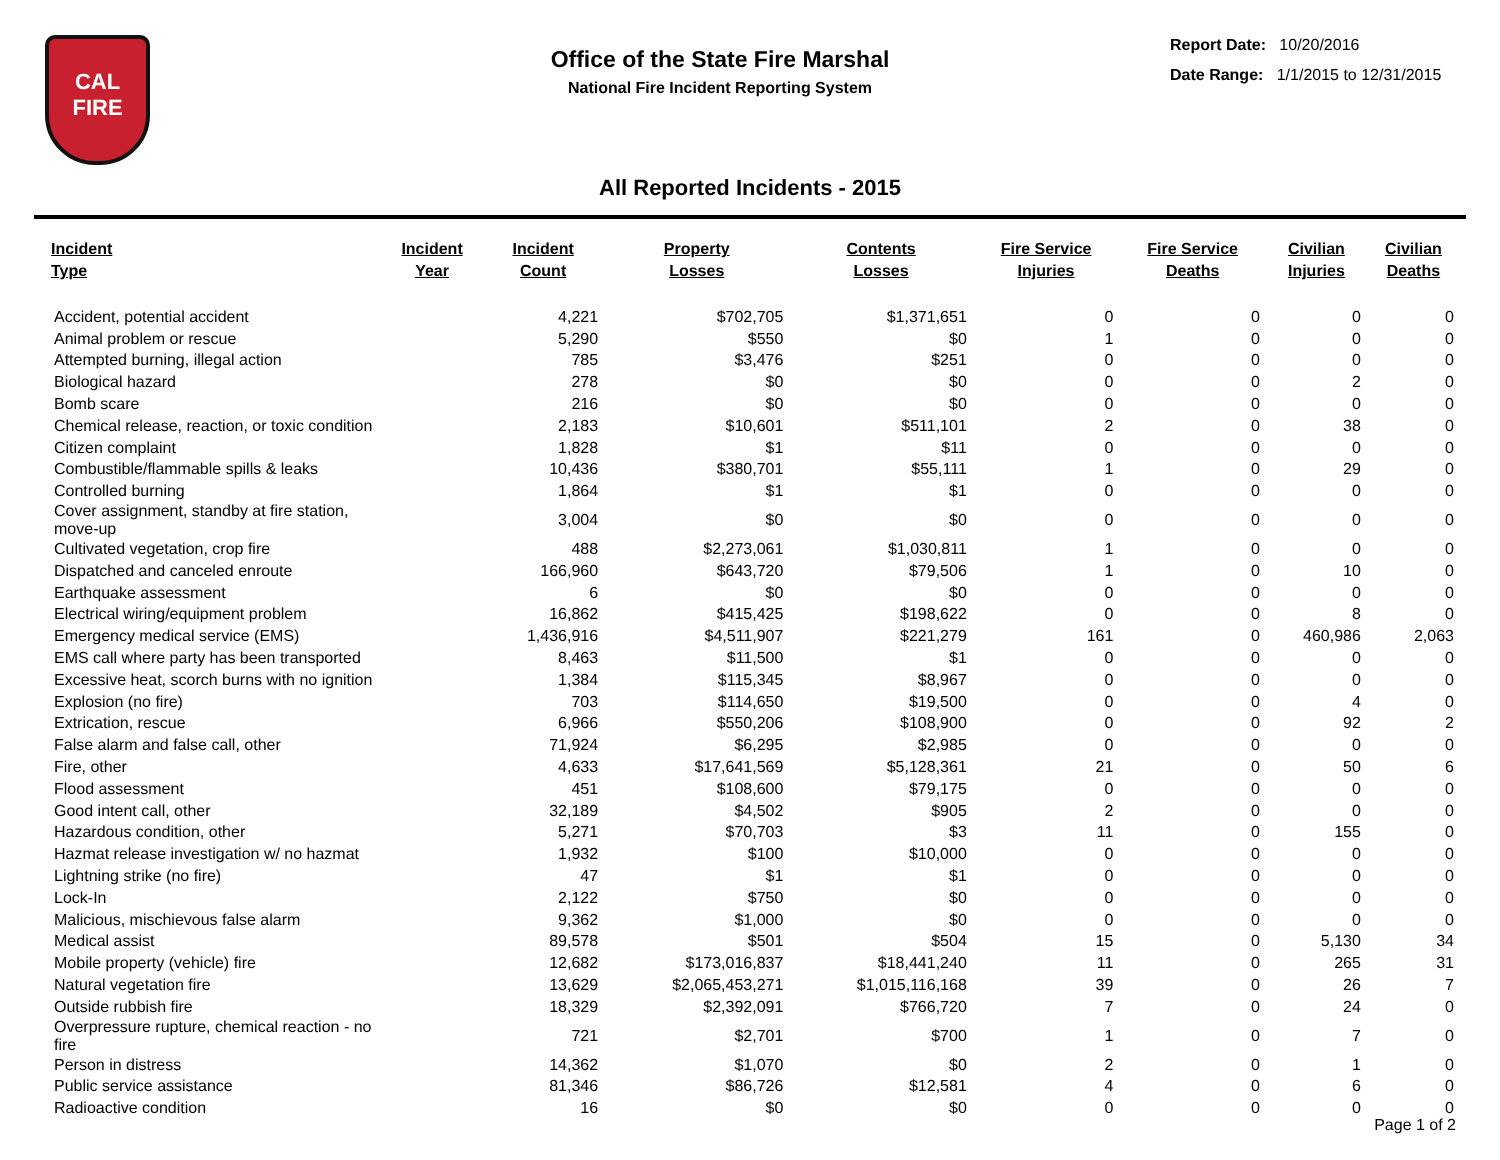CAL
FIRE
Office of the State Fire Marshal
National Fire Incident Reporting System
Report Date: 10/20/2016
Date Range: 1/1/2015 to 12/31/2015
All Reported Incidents - 2015
| Incident Type | Incident Year | Incident Count | Property Losses | Contents Losses | Fire Service Injuries | Fire Service Deaths | Civilian Injuries | Civilian Deaths |
| --- | --- | --- | --- | --- | --- | --- | --- | --- |
| Accident, potential accident | | 4,221 | $702,705 | $1,371,651 | 0 | 0 | 0 | 0 |
| Animal problem or rescue | | 5,290 | $550 | $0 | 1 | 0 | 0 | 0 |
| Attempted burning, illegal action | | 785 | $3,476 | $251 | 0 | 0 | 0 | 0 |
| Biological hazard | | 278 | $0 | $0 | 0 | 0 | 2 | 0 |
| Bomb scare | | 216 | $0 | $0 | 0 | 0 | 0 | 0 |
| Chemical release, reaction, or toxic condition | | 2,183 | $10,601 | $511,101 | 2 | 0 | 38 | 0 |
| Citizen complaint | | 1,828 | $1 | $11 | 0 | 0 | 0 | 0 |
| Combustible/flammable spills & leaks | | 10,436 | $380,701 | $55,111 | 1 | 0 | 29 | 0 |
| Controlled burning | | 1,864 | $1 | $1 | 0 | 0 | 0 | 0 |
| Cover assignment, standby at fire station, move-up | | 3,004 | $0 | $0 | 0 | 0 | 0 | 0 |
| Cultivated vegetation, crop fire | | 488 | $2,273,061 | $1,030,811 | 1 | 0 | 0 | 0 |
| Dispatched and canceled enroute | | 166,960 | $643,720 | $79,506 | 1 | 0 | 10 | 0 |
| Earthquake assessment | | 6 | $0 | $0 | 0 | 0 | 0 | 0 |
| Electrical wiring/equipment problem | | 16,862 | $415,425 | $198,622 | 0 | 0 | 8 | 0 |
| Emergency medical service (EMS) | | 1,436,916 | $4,511,907 | $221,279 | 161 | 0 | 460,986 | 2,063 |
| EMS call where party has been transported | | 8,463 | $11,500 | $1 | 0 | 0 | 0 | 0 |
| Excessive heat, scorch burns with no ignition | | 1,384 | $115,345 | $8,967 | 0 | 0 | 0 | 0 |
| Explosion (no fire) | | 703 | $114,650 | $19,500 | 0 | 0 | 4 | 0 |
| Extrication, rescue | | 6,966 | $550,206 | $108,900 | 0 | 0 | 92 | 2 |
| False alarm and false call, other | | 71,924 | $6,295 | $2,985 | 0 | 0 | 0 | 0 |
| Fire, other | | 4,633 | $17,641,569 | $5,128,361 | 21 | 0 | 50 | 6 |
| Flood assessment | | 451 | $108,600 | $79,175 | 0 | 0 | 0 | 0 |
| Good intent call, other | | 32,189 | $4,502 | $905 | 2 | 0 | 0 | 0 |
| Hazardous condition, other | | 5,271 | $70,703 | $3 | 11 | 0 | 155 | 0 |
| Hazmat release investigation w/ no hazmat | | 1,932 | $100 | $10,000 | 0 | 0 | 0 | 0 |
| Lightning strike (no fire) | | 47 | $1 | $1 | 0 | 0 | 0 | 0 |
| Lock-In | | 2,122 | $750 | $0 | 0 | 0 | 0 | 0 |
| Malicious, mischievous false alarm | | 9,362 | $1,000 | $0 | 0 | 0 | 0 | 0 |
| Medical assist | | 89,578 | $501 | $504 | 15 | 0 | 5,130 | 34 |
| Mobile property (vehicle) fire | | 12,682 | $173,016,837 | $18,441,240 | 11 | 0 | 265 | 31 |
| Natural vegetation fire | | 13,629 | $2,065,453,271 | $1,015,116,168 | 39 | 0 | 26 | 7 |
| Outside rubbish fire | | 18,329 | $2,392,091 | $766,720 | 7 | 0 | 24 | 0 |
| Overpressure rupture, chemical reaction - no fire | | 721 | $2,701 | $700 | 1 | 0 | 7 | 0 |
| Person in distress | | 14,362 | $1,070 | $0 | 2 | 0 | 1 | 0 |
| Public service assistance | | 81,346 | $86,726 | $12,581 | 4 | 0 | 6 | 0 |
| Radioactive condition | | 16 | $0 | $0 | 0 | 0 | 0 | 0 |
Page 1 of 2